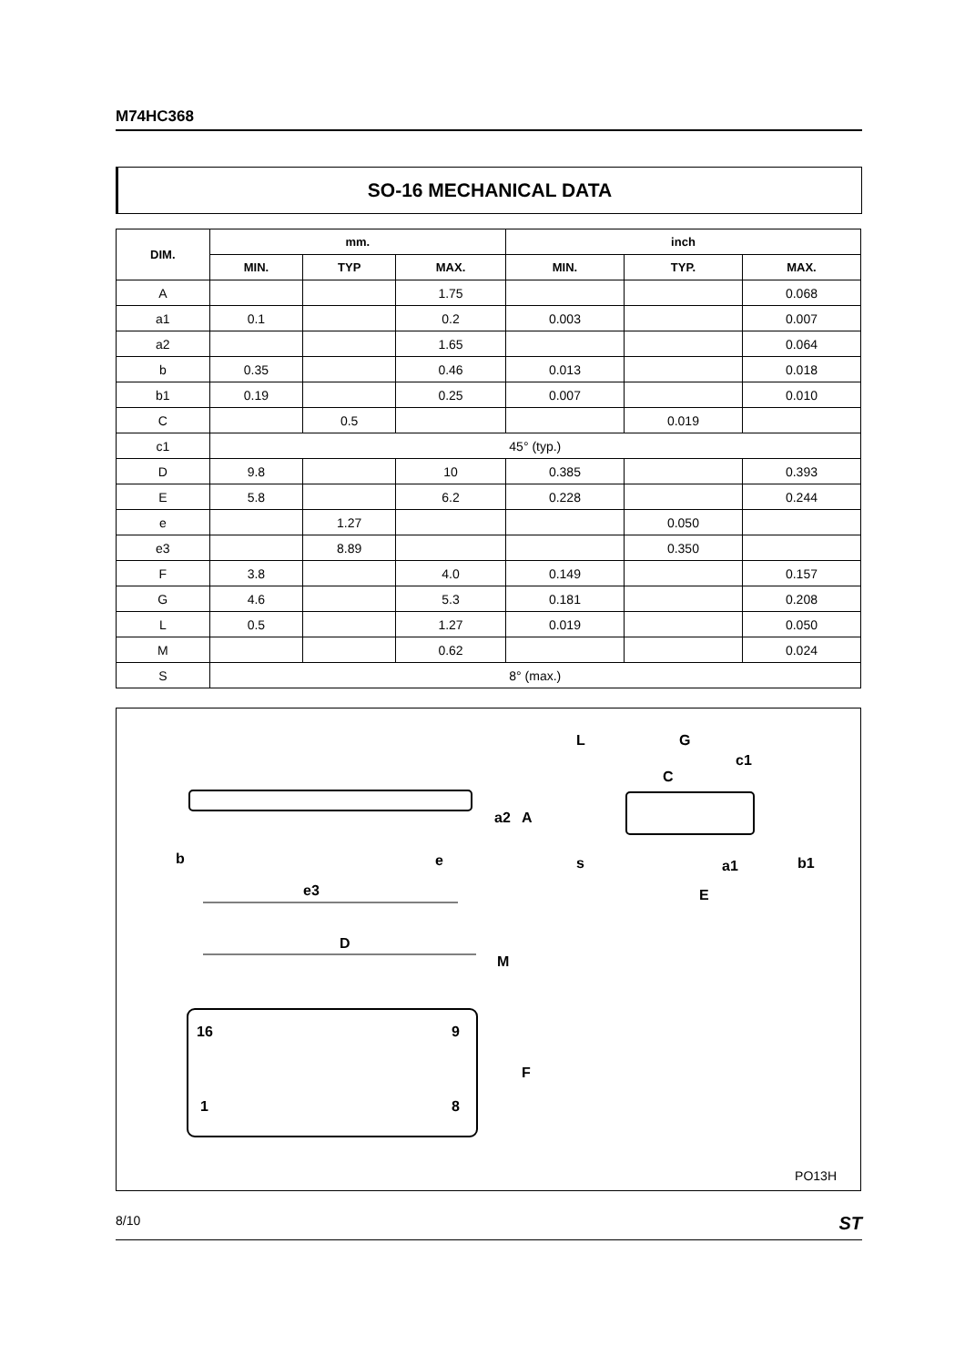M74HC368
SO-16 MECHANICAL DATA
| DIM. | mm. | | | inch | | |
| --- | --- | --- | --- | --- | --- | --- |
| | MIN. | TYP | MAX. | MIN. | TYP. | MAX. |
| A | | | 1.75 | | | 0.068 |
| a1 | 0.1 | | 0.2 | 0.003 | | 0.007 |
| a2 | | | 1.65 | | | 0.064 |
| b | 0.35 | | 0.46 | 0.013 | | 0.018 |
| b1 | 0.19 | | 0.25 | 0.007 | | 0.010 |
| C | | 0.5 | | | 0.019 | |
| c1 | 45° (typ.) | | | | | |
| D | 9.8 | | 10 | 0.385 | | 0.393 |
| E | 5.8 | | 6.2 | 0.228 | | 0.244 |
| e | | 1.27 | | | 0.050 | |
| e3 | | 8.89 | | | 0.350 | |
| F | 3.8 | | 4.0 | 0.149 | | 0.157 |
| G | 4.6 | | 5.3 | 0.181 | | 0.208 |
| L | 0.5 | | 1.27 | 0.019 | | 0.050 |
| M | | | 0.62 | | | 0.024 |
| S | 8° (max.) | | | | | |
b
e
e3
D
M
F
L
G
c1
C
s
a1
b1
E
a2
A
16
9
1
8
PO13H
8/10 ST